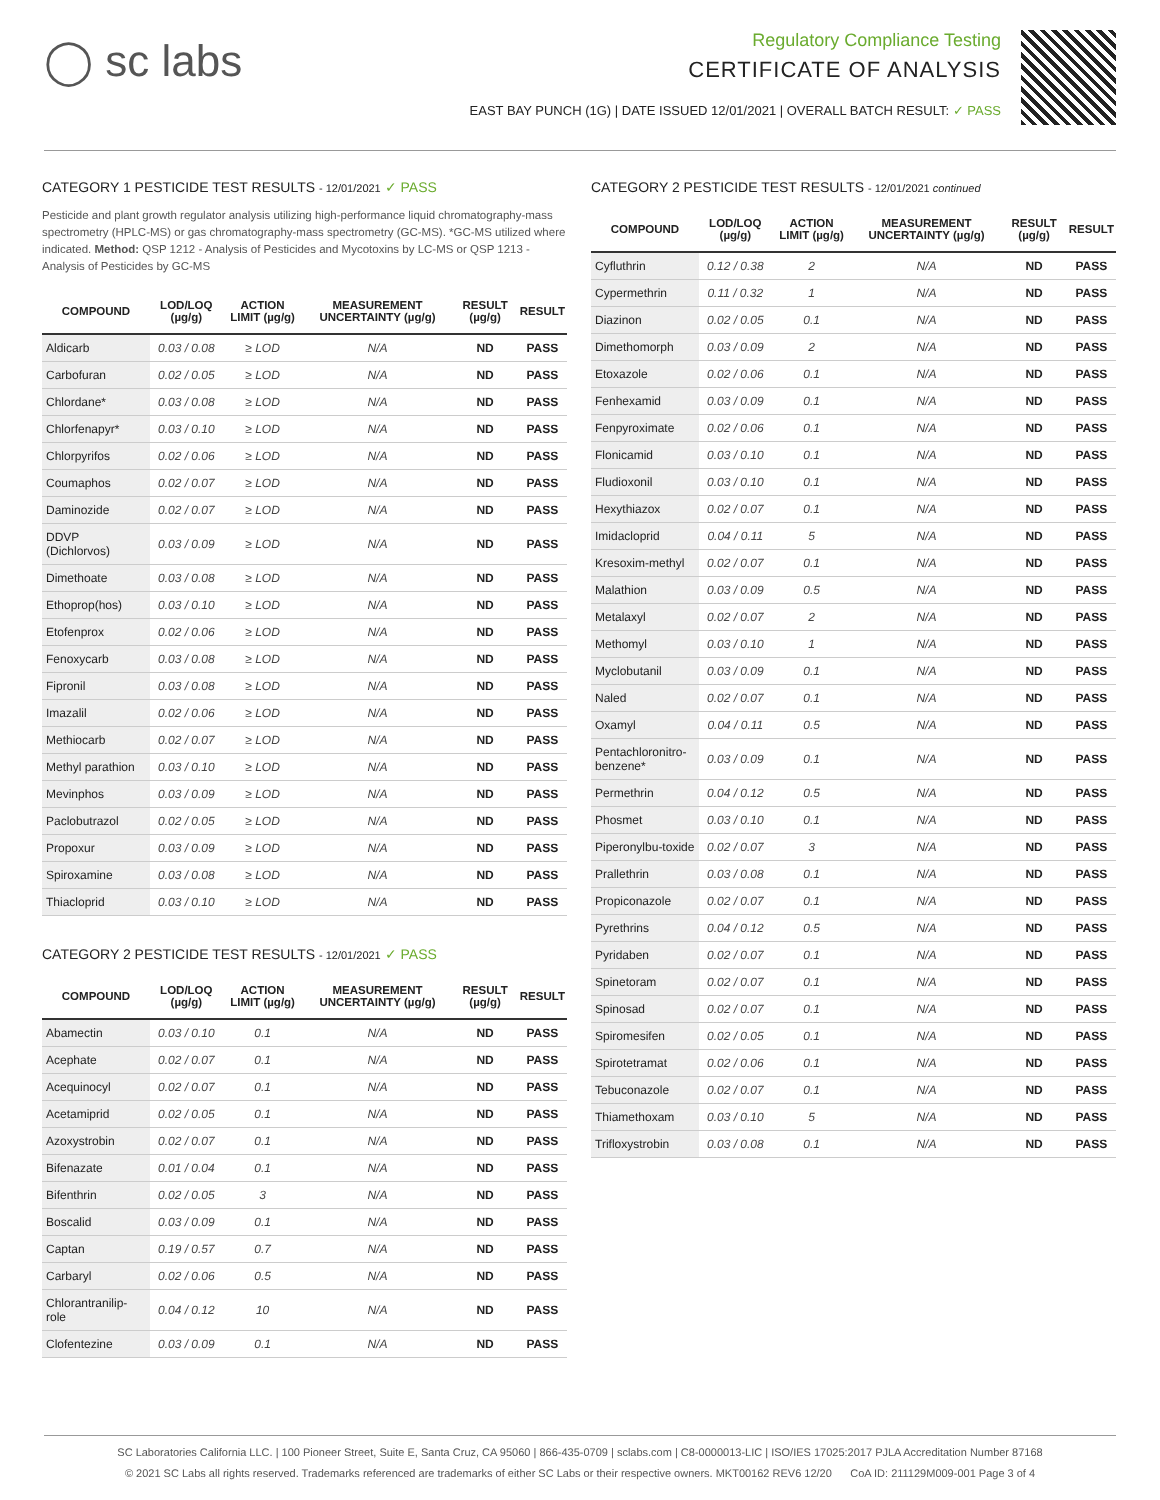◯ sc labs
Regulatory Compliance Testing
CERTIFICATE OF ANALYSIS
EAST BAY PUNCH (1G) | DATE ISSUED 12/01/2021 | OVERALL BATCH RESULT: ✓ PASS
CATEGORY 1 PESTICIDE TEST RESULTS - 12/01/2021 ✓ PASS
Pesticide and plant growth regulator analysis utilizing high-performance liquid chromatography-mass spectrometry (HPLC-MS) or gas chromatography-mass spectrometry (GC-MS). *GC-MS utilized where indicated. Method: QSP 1212 - Analysis of Pesticides and Mycotoxins by LC-MS or QSP 1213 - Analysis of Pesticides by GC-MS
| COMPOUND | LOD/LOQ (µg/g) | ACTION LIMIT (µg/g) | MEASUREMENT UNCERTAINTY (µg/g) | RESULT (µg/g) | RESULT |
| --- | --- | --- | --- | --- | --- |
| Aldicarb | 0.03 / 0.08 | ≥ LOD | N/A | ND | PASS |
| Carbofuran | 0.02 / 0.05 | ≥ LOD | N/A | ND | PASS |
| Chlordane* | 0.03 / 0.08 | ≥ LOD | N/A | ND | PASS |
| Chlorfenapyr* | 0.03 / 0.10 | ≥ LOD | N/A | ND | PASS |
| Chlorpyrifos | 0.02 / 0.06 | ≥ LOD | N/A | ND | PASS |
| Coumaphos | 0.02 / 0.07 | ≥ LOD | N/A | ND | PASS |
| Daminozide | 0.02 / 0.07 | ≥ LOD | N/A | ND | PASS |
| DDVP (Dichlorvos) | 0.03 / 0.09 | ≥ LOD | N/A | ND | PASS |
| Dimethoate | 0.03 / 0.08 | ≥ LOD | N/A | ND | PASS |
| Ethoprop(hos) | 0.03 / 0.10 | ≥ LOD | N/A | ND | PASS |
| Etofenprox | 0.02 / 0.06 | ≥ LOD | N/A | ND | PASS |
| Fenoxycarb | 0.03 / 0.08 | ≥ LOD | N/A | ND | PASS |
| Fipronil | 0.03 / 0.08 | ≥ LOD | N/A | ND | PASS |
| Imazalil | 0.02 / 0.06 | ≥ LOD | N/A | ND | PASS |
| Methiocarb | 0.02 / 0.07 | ≥ LOD | N/A | ND | PASS |
| Methyl parathion | 0.03 / 0.10 | ≥ LOD | N/A | ND | PASS |
| Mevinphos | 0.03 / 0.09 | ≥ LOD | N/A | ND | PASS |
| Paclobutrazol | 0.02 / 0.05 | ≥ LOD | N/A | ND | PASS |
| Propoxur | 0.03 / 0.09 | ≥ LOD | N/A | ND | PASS |
| Spiroxamine | 0.03 / 0.08 | ≥ LOD | N/A | ND | PASS |
| Thiacloprid | 0.03 / 0.10 | ≥ LOD | N/A | ND | PASS |
CATEGORY 2 PESTICIDE TEST RESULTS - 12/01/2021 ✓ PASS
| COMPOUND | LOD/LOQ (µg/g) | ACTION LIMIT (µg/g) | MEASUREMENT UNCERTAINTY (µg/g) | RESULT (µg/g) | RESULT |
| --- | --- | --- | --- | --- | --- |
| Abamectin | 0.03 / 0.10 | 0.1 | N/A | ND | PASS |
| Acephate | 0.02 / 0.07 | 0.1 | N/A | ND | PASS |
| Acequinocyl | 0.02 / 0.07 | 0.1 | N/A | ND | PASS |
| Acetamiprid | 0.02 / 0.05 | 0.1 | N/A | ND | PASS |
| Azoxystrobin | 0.02 / 0.07 | 0.1 | N/A | ND | PASS |
| Bifenazate | 0.01 / 0.04 | 0.1 | N/A | ND | PASS |
| Bifenthrin | 0.02 / 0.05 | 3 | N/A | ND | PASS |
| Boscalid | 0.03 / 0.09 | 0.1 | N/A | ND | PASS |
| Captan | 0.19 / 0.57 | 0.7 | N/A | ND | PASS |
| Carbaryl | 0.02 / 0.06 | 0.5 | N/A | ND | PASS |
| Chlorantranilip-role | 0.04 / 0.12 | 10 | N/A | ND | PASS |
| Clofentezine | 0.03 / 0.09 | 0.1 | N/A | ND | PASS |
CATEGORY 2 PESTICIDE TEST RESULTS - 12/01/2021 continued
| COMPOUND | LOD/LOQ (µg/g) | ACTION LIMIT (µg/g) | MEASUREMENT UNCERTAINTY (µg/g) | RESULT (µg/g) | RESULT |
| --- | --- | --- | --- | --- | --- |
| Cyfluthrin | 0.12 / 0.38 | 2 | N/A | ND | PASS |
| Cypermethrin | 0.11 / 0.32 | 1 | N/A | ND | PASS |
| Diazinon | 0.02 / 0.05 | 0.1 | N/A | ND | PASS |
| Dimethomorph | 0.03 / 0.09 | 2 | N/A | ND | PASS |
| Etoxazole | 0.02 / 0.06 | 0.1 | N/A | ND | PASS |
| Fenhexamid | 0.03 / 0.09 | 0.1 | N/A | ND | PASS |
| Fenpyroximate | 0.02 / 0.06 | 0.1 | N/A | ND | PASS |
| Flonicamid | 0.03 / 0.10 | 0.1 | N/A | ND | PASS |
| Fludioxonil | 0.03 / 0.10 | 0.1 | N/A | ND | PASS |
| Hexythiazox | 0.02 / 0.07 | 0.1 | N/A | ND | PASS |
| Imidacloprid | 0.04 / 0.11 | 5 | N/A | ND | PASS |
| Kresoxim-methyl | 0.02 / 0.07 | 0.1 | N/A | ND | PASS |
| Malathion | 0.03 / 0.09 | 0.5 | N/A | ND | PASS |
| Metalaxyl | 0.02 / 0.07 | 2 | N/A | ND | PASS |
| Methomyl | 0.03 / 0.10 | 1 | N/A | ND | PASS |
| Myclobutanil | 0.03 / 0.09 | 0.1 | N/A | ND | PASS |
| Naled | 0.02 / 0.07 | 0.1 | N/A | ND | PASS |
| Oxamyl | 0.04 / 0.11 | 0.5 | N/A | ND | PASS |
| Pentachloronitro-benzene* | 0.03 / 0.09 | 0.1 | N/A | ND | PASS |
| Permethrin | 0.04 / 0.12 | 0.5 | N/A | ND | PASS |
| Phosmet | 0.03 / 0.10 | 0.1 | N/A | ND | PASS |
| Piperonylbu-toxide | 0.02 / 0.07 | 3 | N/A | ND | PASS |
| Prallethrin | 0.03 / 0.08 | 0.1 | N/A | ND | PASS |
| Propiconazole | 0.02 / 0.07 | 0.1 | N/A | ND | PASS |
| Pyrethrins | 0.04 / 0.12 | 0.5 | N/A | ND | PASS |
| Pyridaben | 0.02 / 0.07 | 0.1 | N/A | ND | PASS |
| Spinetoram | 0.02 / 0.07 | 0.1 | N/A | ND | PASS |
| Spinosad | 0.02 / 0.07 | 0.1 | N/A | ND | PASS |
| Spiromesifen | 0.02 / 0.05 | 0.1 | N/A | ND | PASS |
| Spirotetramat | 0.02 / 0.06 | 0.1 | N/A | ND | PASS |
| Tebuconazole | 0.02 / 0.07 | 0.1 | N/A | ND | PASS |
| Thiamethoxam | 0.03 / 0.10 | 5 | N/A | ND | PASS |
| Trifloxystrobin | 0.03 / 0.08 | 0.1 | N/A | ND | PASS |
SC Laboratories California LLC. | 100 Pioneer Street, Suite E, Santa Cruz, CA 95060 | 866-435-0709 | sclabs.com | C8-0000013-LIC | ISO/IES 17025:2017 PJLA Accreditation Number 87168
© 2021 SC Labs all rights reserved. Trademarks referenced are trademarks of either SC Labs or their respective owners. MKT00162 REV6 12/20 CoA ID: 211129M009-001 Page 3 of 4